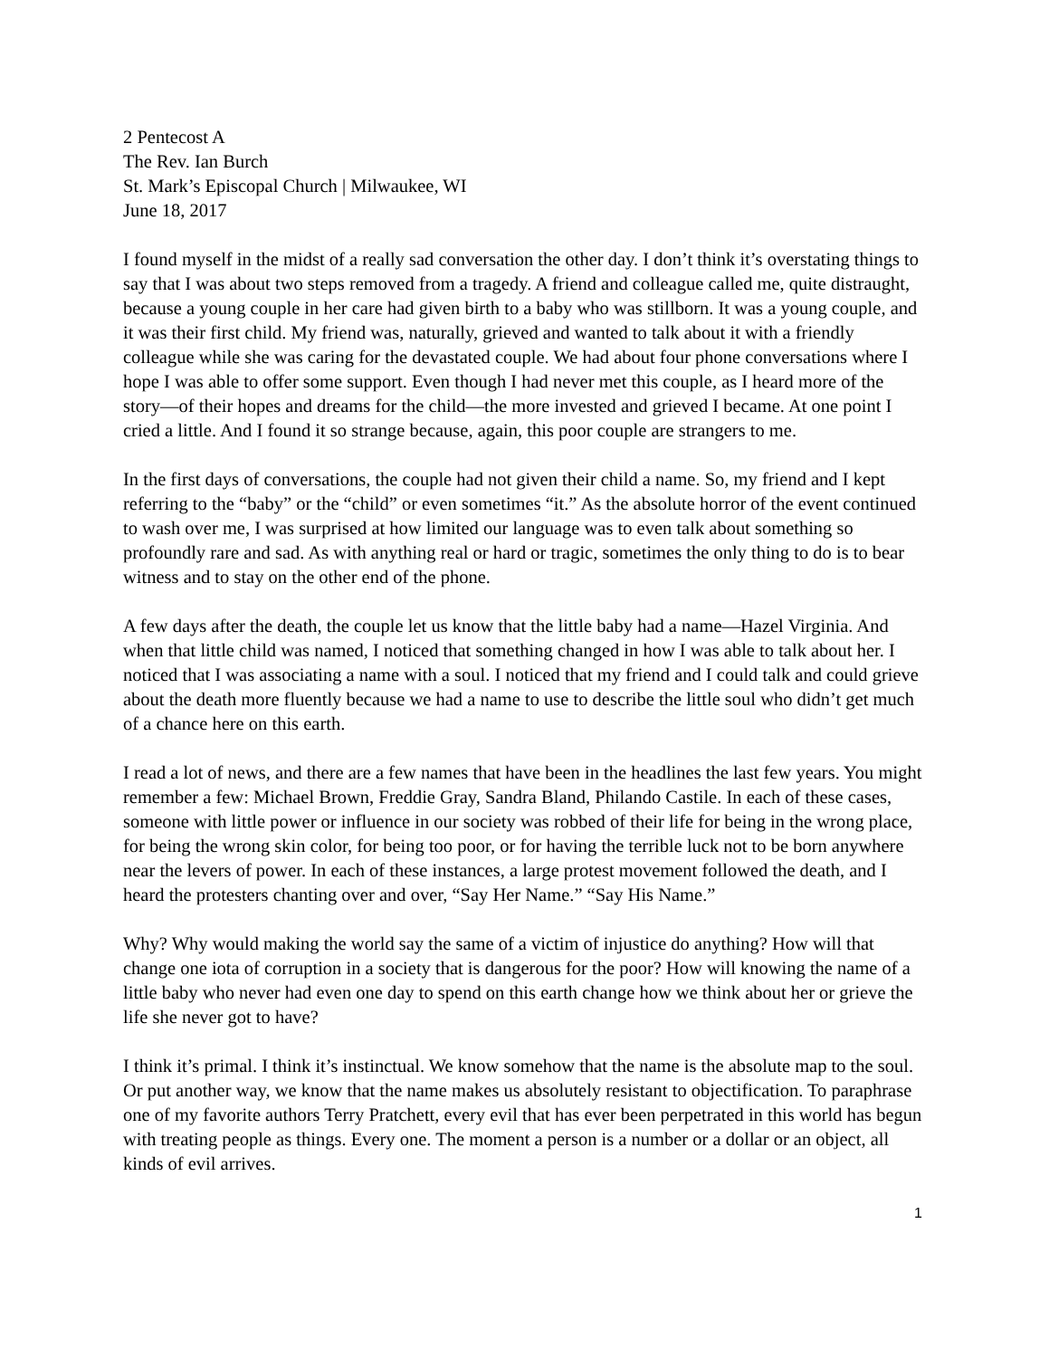2 Pentecost A
The Rev. Ian Burch
St. Mark’s Episcopal Church | Milwaukee, WI
June 18, 2017
I found myself in the midst of a really sad conversation the other day. I don’t think it’s overstating things to say that I was about two steps removed from a tragedy. A friend and colleague called me, quite distraught, because a young couple in her care had given birth to a baby who was stillborn. It was a young couple, and it was their first child. My friend was, naturally, grieved and wanted to talk about it with a friendly colleague while she was caring for the devastated couple. We had about four phone conversations where I hope I was able to offer some support. Even though I had never met this couple, as I heard more of the story—of their hopes and dreams for the child—the more invested and grieved I became. At one point I cried a little. And I found it so strange because, again, this poor couple are strangers to me.
In the first days of conversations, the couple had not given their child a name. So, my friend and I kept referring to the “baby” or the “child” or even sometimes “it.” As the absolute horror of the event continued to wash over me, I was surprised at how limited our language was to even talk about something so profoundly rare and sad. As with anything real or hard or tragic, sometimes the only thing to do is to bear witness and to stay on the other end of the phone.
A few days after the death, the couple let us know that the little baby had a name—Hazel Virginia. And when that little child was named, I noticed that something changed in how I was able to talk about her. I noticed that I was associating a name with a soul. I noticed that my friend and I could talk and could grieve about the death more fluently because we had a name to use to describe the little soul who didn’t get much of a chance here on this earth.
I read a lot of news, and there are a few names that have been in the headlines the last few years. You might remember a few: Michael Brown, Freddie Gray, Sandra Bland, Philando Castile. In each of these cases, someone with little power or influence in our society was robbed of their life for being in the wrong place, for being the wrong skin color, for being too poor, or for having the terrible luck not to be born anywhere near the levers of power. In each of these instances, a large protest movement followed the death, and I heard the protesters chanting over and over, “Say Her Name.” “Say His Name.”
Why? Why would making the world say the same of a victim of injustice do anything? How will that change one iota of corruption in a society that is dangerous for the poor? How will knowing the name of a little baby who never had even one day to spend on this earth change how we think about her or grieve the life she never got to have?
I think it’s primal. I think it’s instinctual. We know somehow that the name is the absolute map to the soul. Or put another way, we know that the name makes us absolutely resistant to objectification. To paraphrase one of my favorite authors Terry Pratchett, every evil that has ever been perpetrated in this world has begun with treating people as things. Every one. The moment a person is a number or a dollar or an object, all kinds of evil arrives.
1